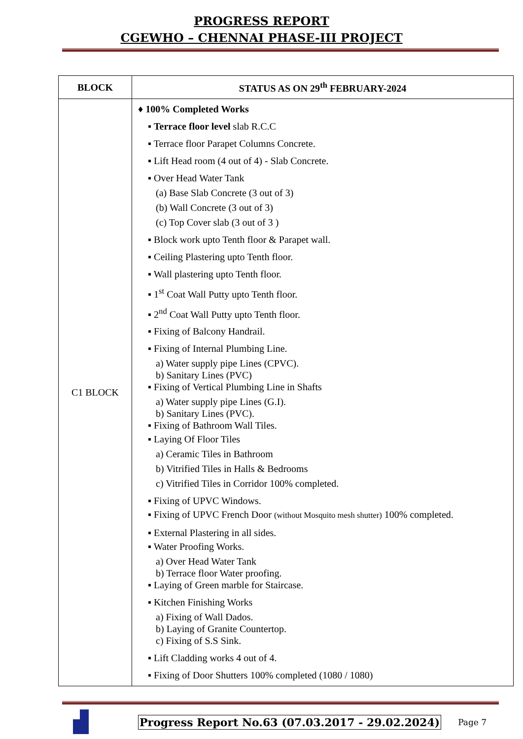PROGRESS REPORT
CGEWHO – CHENNAI PHASE-III PROJECT
| BLOCK | STATUS AS ON 29<sup>th</sup> FEBRUARY-2024 |
| --- | --- |
| C1 BLOCK | ♦ 100% Completed Works ▪ Terrace floor level slab R.C.C ▪ Terrace floor Parapet Columns Concrete. ▪ Lift Head room (4 out of 4) - Slab Concrete. ▪ Over Head Water Tank (a) Base Slab Concrete (3 out of 3) (b) Wall Concrete (3 out of 3) (c) Top Cover slab (3 out of 3 ) ▪ Block work upto Tenth floor & Parapet wall. ▪ Ceiling Plastering upto Tenth floor. ▪ Wall plastering upto Tenth floor. ▪ 1<sup>st</sup> Coat Wall Putty upto Tenth floor. ▪ 2<sup>nd</sup> Coat Wall Putty upto Tenth floor. ▪ Fixing of Balcony Handrail. ▪ Fixing of Internal Plumbing Line. a) Water supply pipe Lines (CPVC). b) Sanitary Lines (PVC) ▪ Fixing of Vertical Plumbing Line in Shafts a) Water supply pipe Lines (G.I). b) Sanitary Lines (PVC). ▪ Fixing of Bathroom Wall Tiles. ▪ Laying Of Floor Tiles a) Ceramic Tiles in Bathroom b) Vitrified Tiles in Halls & Bedrooms c) Vitrified Tiles in Corridor 100% completed. ▪ Fixing of UPVC Windows. ▪ Fixing of UPVC French Door (without Mosquito mesh shutter) 100% completed. ▪ External Plastering in all sides. ▪ Water Proofing Works. a) Over Head Water Tank b) Terrace floor Water proofing. ▪ Laying of Green marble for Staircase. ▪ Kitchen Finishing Works a) Fixing of Wall Dados. b) Laying of Granite Countertop. c) Fixing of S.S Sink. ▪ Lift Cladding works 4 out of 4. ▪ Fixing of Door Shutters 100% completed (1080 / 1080) |
Progress Report No.63 (07.03.2017 - 29.02.2024)
Page 7